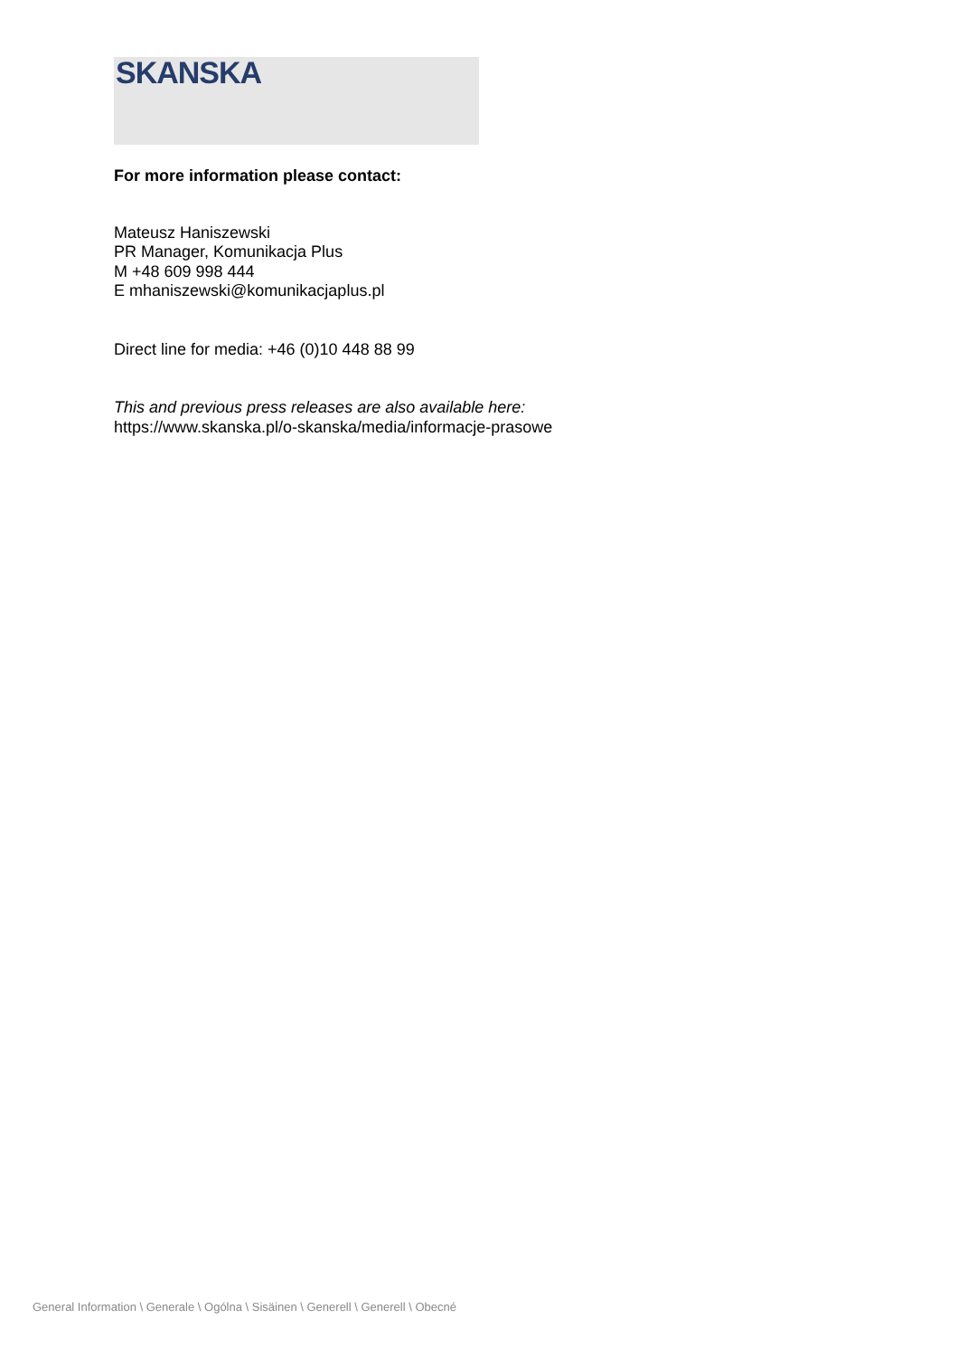SKANSKA
For more information please contact:
Mateusz Haniszewski
PR Manager, Komunikacja Plus
M +48 609 998 444
E mhaniszewski@komunikacjaplus.pl
Direct line for media: +46 (0)10 448 88 99
This and previous press releases are also available here:
https://www.skanska.pl/o-skanska/media/informacje-prasowe
General Information \ Generale \ Ogólna \ Sisäinen \ Generell \ Generell \ Obecné